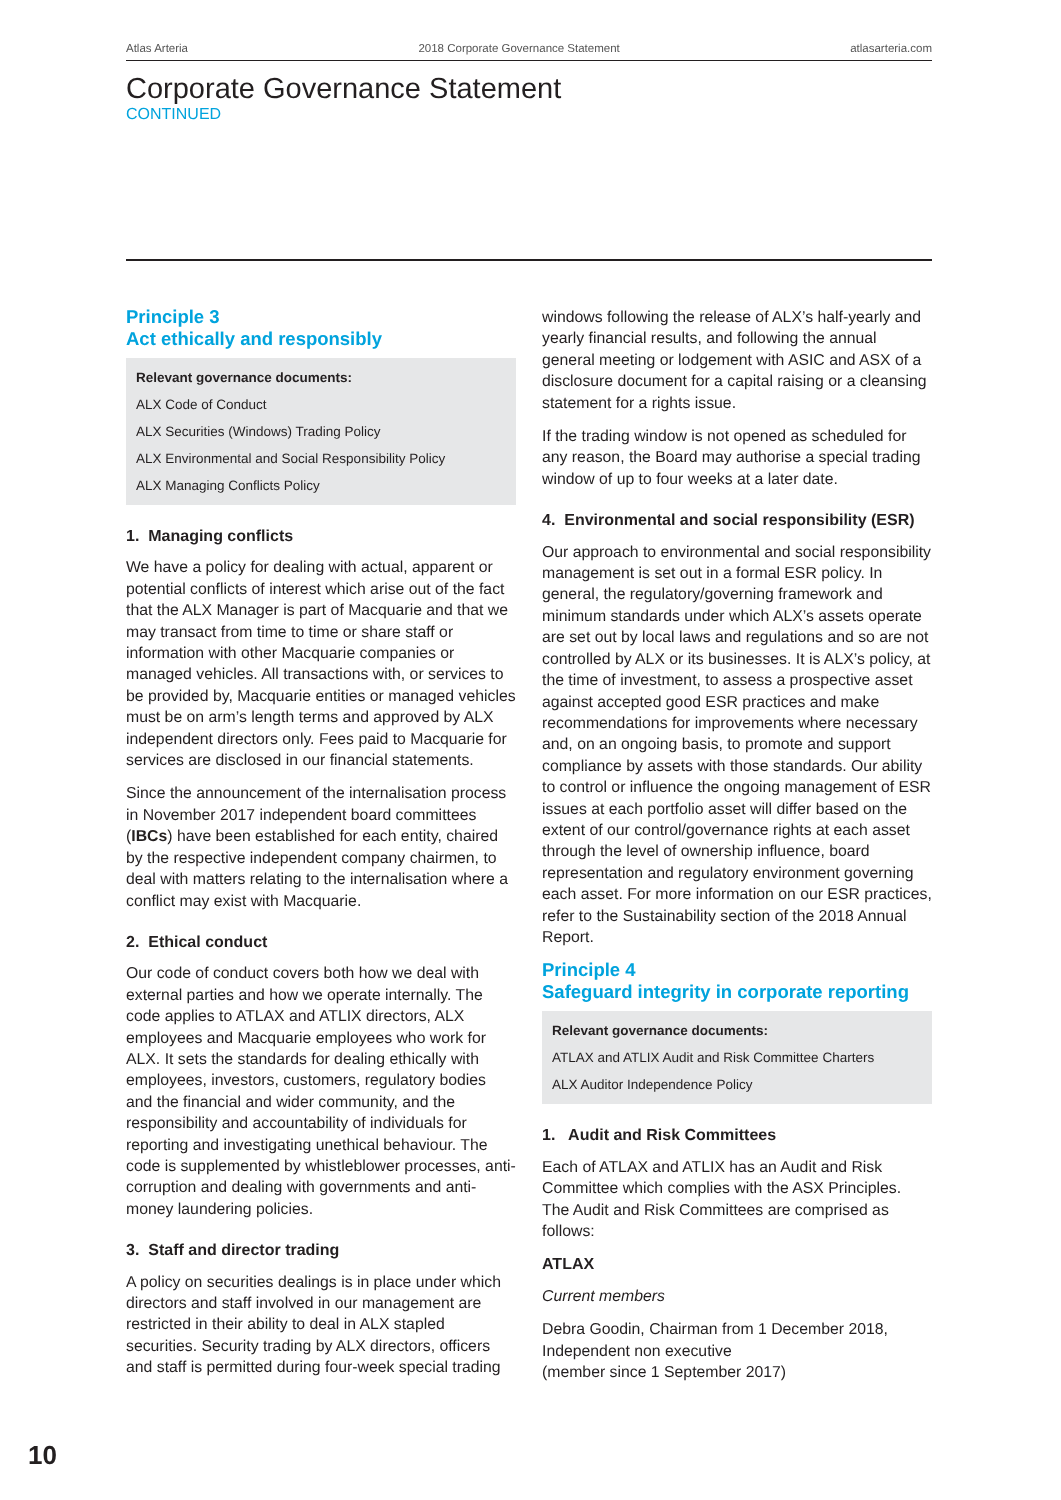Atlas Arteria 2018 Corporate Governance Statement atlasarteria.com
Corporate Governance Statement
CONTINUED
Principle 3
Act ethically and responsibly
Relevant governance documents:
ALX Code of Conduct
ALX Securities (Windows) Trading Policy
ALX Environmental and Social Responsibility Policy
ALX Managing Conflicts Policy
1. Managing conflicts
We have a policy for dealing with actual, apparent or potential conflicts of interest which arise out of the fact that the ALX Manager is part of Macquarie and that we may transact from time to time or share staff or information with other Macquarie companies or managed vehicles. All transactions with, or services to be provided by, Macquarie entities or managed vehicles must be on arm’s length terms and approved by ALX independent directors only. Fees paid to Macquarie for services are disclosed in our financial statements.
Since the announcement of the internalisation process in November 2017 independent board committees (IBCs) have been established for each entity, chaired by the respective independent company chairmen, to deal with matters relating to the internalisation where a conflict may exist with Macquarie.
2. Ethical conduct
Our code of conduct covers both how we deal with external parties and how we operate internally. The code applies to ATLAX and ATLIX directors, ALX employees and Macquarie employees who work for ALX. It sets the standards for dealing ethically with employees, investors, customers, regulatory bodies and the financial and wider community, and the responsibility and accountability of individuals for reporting and investigating unethical behaviour. The code is supplemented by whistleblower processes, anti-corruption and dealing with governments and anti-money laundering policies.
3. Staff and director trading
A policy on securities dealings is in place under which directors and staff involved in our management are restricted in their ability to deal in ALX stapled securities. Security trading by ALX directors, officers and staff is permitted during four-week special trading
windows following the release of ALX’s half-yearly and yearly financial results, and following the annual general meeting or lodgement with ASIC and ASX of a disclosure document for a capital raising or a cleansing statement for a rights issue.
If the trading window is not opened as scheduled for any reason, the Board may authorise a special trading window of up to four weeks at a later date.
4. Environmental and social responsibility (ESR)
Our approach to environmental and social responsibility management is set out in a formal ESR policy. In general, the regulatory/governing framework and minimum standards under which ALX’s assets operate are set out by local laws and regulations and so are not controlled by ALX or its businesses. It is ALX’s policy, at the time of investment, to assess a prospective asset against accepted good ESR practices and make recommendations for improvements where necessary and, on an ongoing basis, to promote and support compliance by assets with those standards. Our ability to control or influence the ongoing management of ESR issues at each portfolio asset will differ based on the extent of our control/governance rights at each asset through the level of ownership influence, board representation and regulatory environment governing each asset. For more information on our ESR practices, refer to the Sustainability section of the 2018 Annual Report.
Principle 4
Safeguard integrity in corporate reporting
Relevant governance documents:
ATLAX and ATLIX Audit and Risk Committee Charters
ALX Auditor Independence Policy
1. Audit and Risk Committees
Each of ATLAX and ATLIX has an Audit and Risk Committee which complies with the ASX Principles. The Audit and Risk Committees are comprised as follows:
ATLAX
Current members
Debra Goodin, Chairman from 1 December 2018, Independent non executive
(member since 1 September 2017)
10